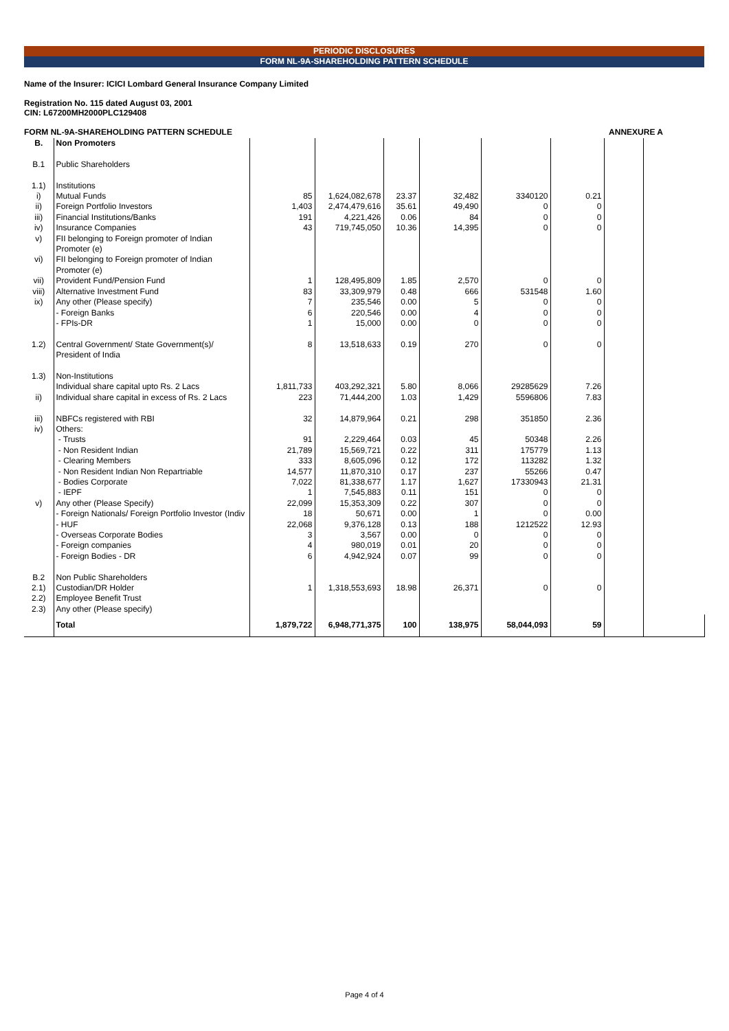PERIODIC DISCLOSURES
FORM NL-9A-SHAREHOLDING PATTERN SCHEDULE
Name of the Insurer: ICICI Lombard General Insurance Company Limited
Registration No. 115 dated August 03, 2001
CIN: L67200MH2000PLC129408
FORM NL-9A-SHAREHOLDING PATTERN SCHEDULE ANNEXURE A
| B. | Non Promoters | | | | | | | | |
| B.1 | Public Shareholders | | | | | | | | |
| 1.1) | Institutions | | | | | | | | |
| i) | Mutual Funds | 85 | 1,624,082,678 | 23.37 | 32,482 | 3340120 | 0.21 | | |
| ii) | Foreign Portfolio Investors | 1,403 | 2,474,479,616 | 35.61 | 49,490 | 0 | 0 | | |
| iii) | Financial Institutions/Banks | 191 | 4,221,426 | 0.06 | 84 | 0 | 0 | | |
| iv) | Insurance Companies | 43 | 719,745,050 | 10.36 | 14,395 | 0 | 0 | | |
| v) | FII belonging to Foreign promoter of Indian Promoter (e) | | | | | | | | |
| vi) | FII belonging to Foreign promoter of Indian Promoter (e) | | | | | | | | |
| vii) | Provident Fund/Pension Fund | 1 | 128,495,809 | 1.85 | 2,570 | 0 | 0 | | |
| viii) | Alternative Investment Fund | 83 | 33,309,979 | 0.48 | 666 | 531548 | 1.60 | | |
| ix) | Any other (Please specify) | 7 | 235,546 | 0.00 | 5 | 0 | 0 | | |
| | - Foreign Banks | 6 | 220,546 | 0.00 | 4 | 0 | 0 | | |
| | - FPIs-DR | 1 | 15,000 | 0.00 | 0 | 0 | 0 | | |
| 1.2) | Central Government/ State Government(s)/ President of India | 8 | 13,518,633 | 0.19 | 270 | 0 | 0 | | |
| 1.3) | Non-Institutions | | | | | | | | |
| | Individual share capital upto Rs. 2 Lacs | 1,811,733 | 403,292,321 | 5.80 | 8,066 | 29285629 | 7.26 | | |
| ii) | Individual share capital in excess of Rs. 2 Lacs | 223 | 71,444,200 | 1.03 | 1,429 | 5596806 | 7.83 | | |
| iii) | NBFCs registered with RBI | 32 | 14,879,964 | 0.21 | 298 | 351850 | 2.36 | | |
| iv) | Others: | | | | | | | | |
| | - Trusts | 91 | 2,229,464 | 0.03 | 45 | 50348 | 2.26 | | |
| | - Non Resident Indian | 21,789 | 15,569,721 | 0.22 | 311 | 175779 | 1.13 | | |
| | - Clearing Members | 333 | 8,605,096 | 0.12 | 172 | 113282 | 1.32 | | |
| | - Non Resident Indian Non Repartriable | 14,577 | 11,870,310 | 0.17 | 237 | 55266 | 0.47 | | |
| | - Bodies Corporate | 7,022 | 81,338,677 | 1.17 | 1,627 | 17330943 | 21.31 | | |
| | - IEPF | 1 | 7,545,883 | 0.11 | 151 | 0 | 0 | | |
| v) | Any other (Please Specify) | 22,099 | 15,353,309 | 0.22 | 307 | 0 | 0 | | |
| | - Foreign Nationals/ Foreign Portfolio Investor (Indiv | 18 | 50,671 | 0.00 | 1 | 0 | 0.00 | | |
| | - HUF | 22,068 | 9,376,128 | 0.13 | 188 | 1212522 | 12.93 | | |
| | - Overseas Corporate Bodies | 3 | 3,567 | 0.00 | 0 | 0 | 0 | | |
| | - Foreign companies | 4 | 980,019 | 0.01 | 20 | 0 | 0 | | |
| | - Foreign Bodies - DR | 6 | 4,942,924 | 0.07 | 99 | 0 | 0 | | |
| B.2 | Non Public Shareholders | | | | | | | | |
| 2.1) | Custodian/DR Holder | 1 | 1,318,553,693 | 18.98 | 26,371 | 0 | 0 | | |
| 2.2) | Employee Benefit Trust | | | | | | | | |
| 2.3) | Any other (Please specify) | | | | | | | | |
| | Total | 1,879,722 | 6,948,771,375 | 100 | 138,975 | 58,044,093 | 59 | | |
Page 4 of 4